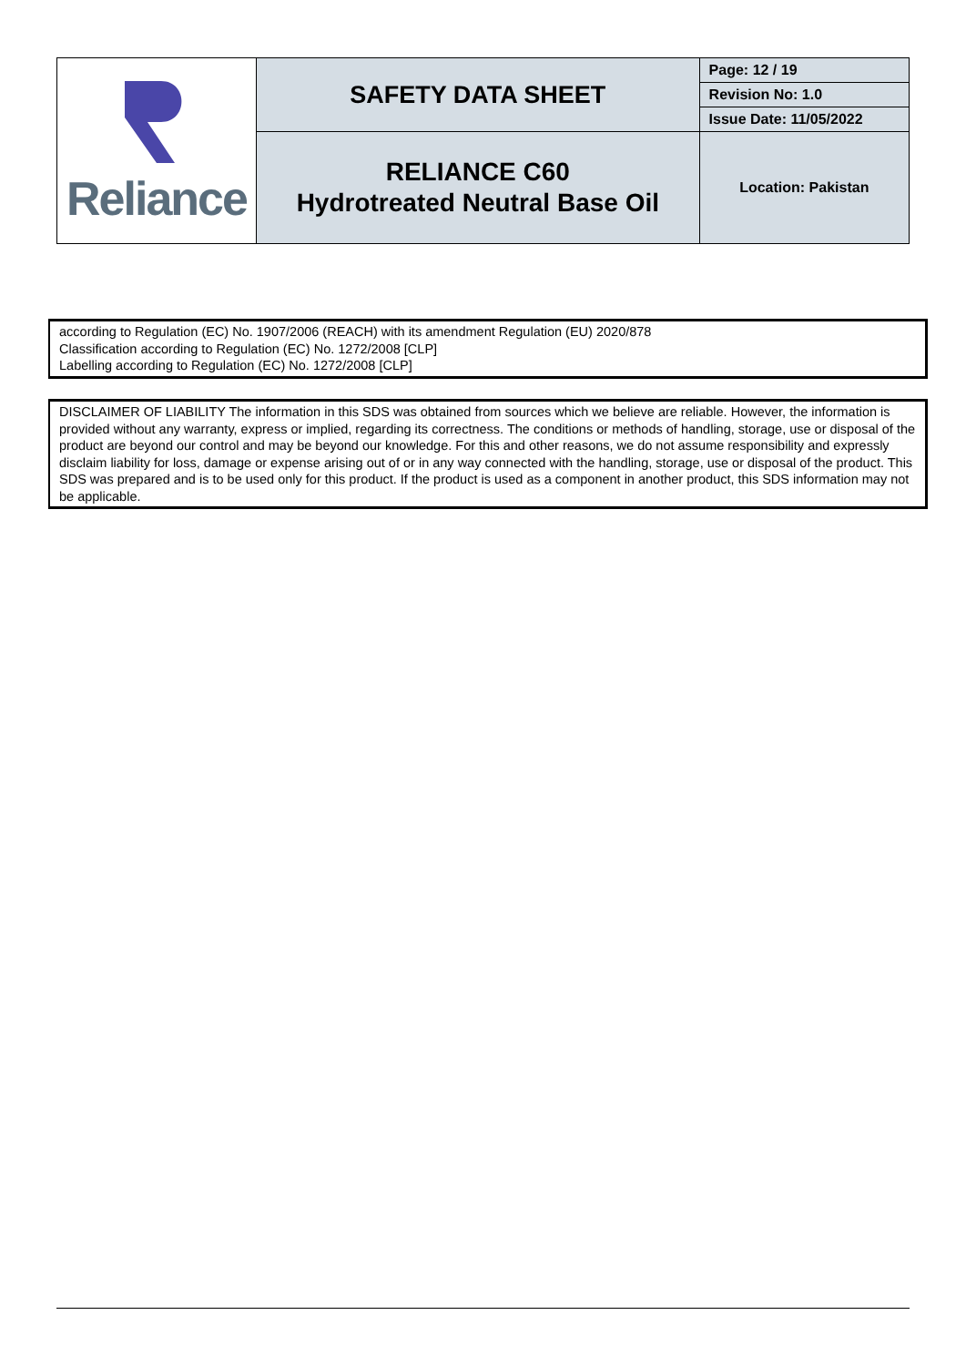| Reliance | SAFETY DATA SHEET | Page: 12 / 19 |
| | | Revision No: 1.0 |
| | | Issue Date: 11/05/2022 |
| | RELIANCE C60 Hydrotreated Neutral Base Oil | Location: Pakistan |
according to Regulation (EC) No. 1907/2006 (REACH) with its amendment Regulation (EU) 2020/878
Classification according to Regulation (EC) No. 1272/2008 [CLP]
Labelling according to Regulation (EC) No. 1272/2008 [CLP]
DISCLAIMER OF LIABILITY The information in this SDS was obtained from sources which we believe are reliable. However, the information is provided without any warranty, express or implied, regarding its correctness. The conditions or methods of handling, storage, use or disposal of the product are beyond our control and may be beyond our knowledge. For this and other reasons, we do not assume responsibility and expressly disclaim liability for loss, damage or expense arising out of or in any way connected with the handling, storage, use or disposal of the product. This SDS was prepared and is to be used only for this product. If the product is used as a component in another product, this SDS information may not be applicable.